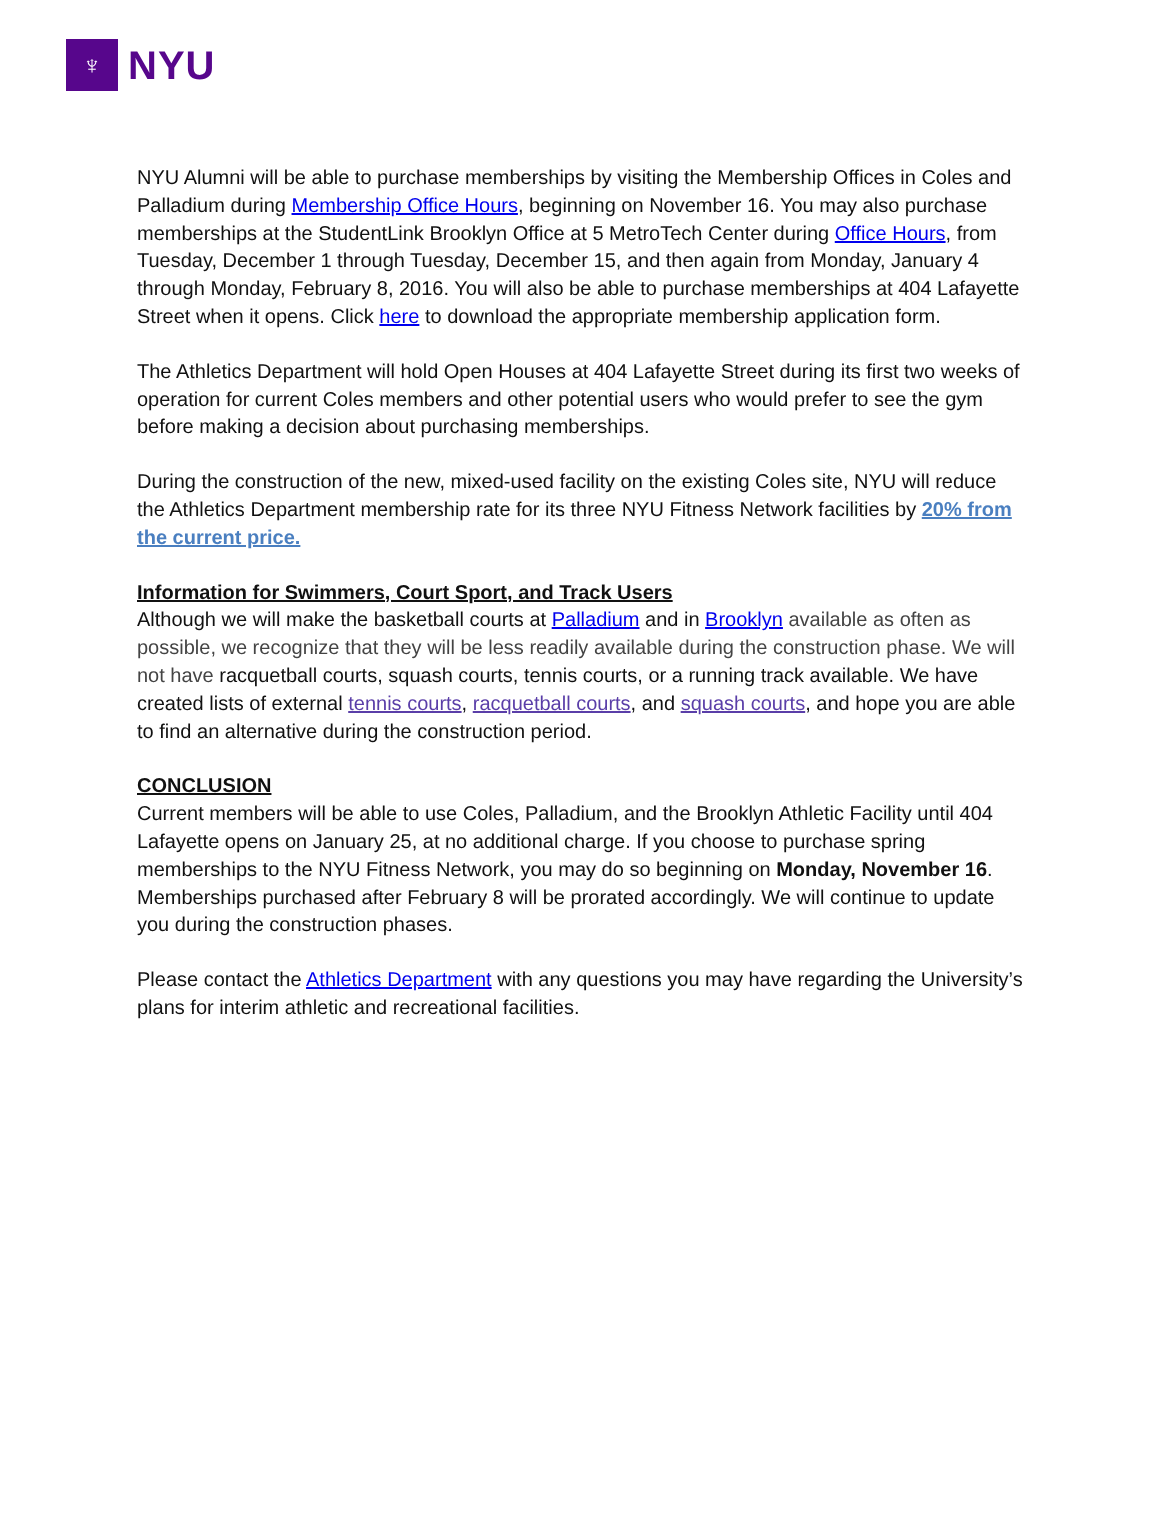♆
NYU
NYU Alumni will be able to purchase memberships by visiting the Membership Offices in Coles and Palladium during Membership Office Hours, beginning on November 16. You may also purchase memberships at the StudentLink Brooklyn Office at 5 MetroTech Center during Office Hours, from Tuesday, December 1 through Tuesday, December 15, and then again from Monday, January 4 through Monday, February 8, 2016. You will also be able to purchase memberships at 404 Lafayette Street when it opens. Click here to download the appropriate membership application form.
The Athletics Department will hold Open Houses at 404 Lafayette Street during its first two weeks of operation for current Coles members and other potential users who would prefer to see the gym before making a decision about purchasing memberships.
During the construction of the new, mixed-used facility on the existing Coles site, NYU will reduce the Athletics Department membership rate for its three NYU Fitness Network facilities by 20% from the current price.
Information for Swimmers, Court Sport, and Track Users
Although we will make the basketball courts at Palladium and in Brooklyn available as often as possible, we recognize that they will be less readily available during the construction phase. We will not have racquetball courts, squash courts, tennis courts, or a running track available. We have created lists of external tennis courts, racquetball courts, and squash courts, and hope you are able to find an alternative during the construction period.
CONCLUSION
Current members will be able to use Coles, Palladium, and the Brooklyn Athletic Facility until 404 Lafayette opens on January 25, at no additional charge. If you choose to purchase spring memberships to the NYU Fitness Network, you may do so beginning on Monday, November 16. Memberships purchased after February 8 will be prorated accordingly. We will continue to update you during the construction phases.
Please contact the Athletics Department with any questions you may have regarding the University’s plans for interim athletic and recreational facilities.